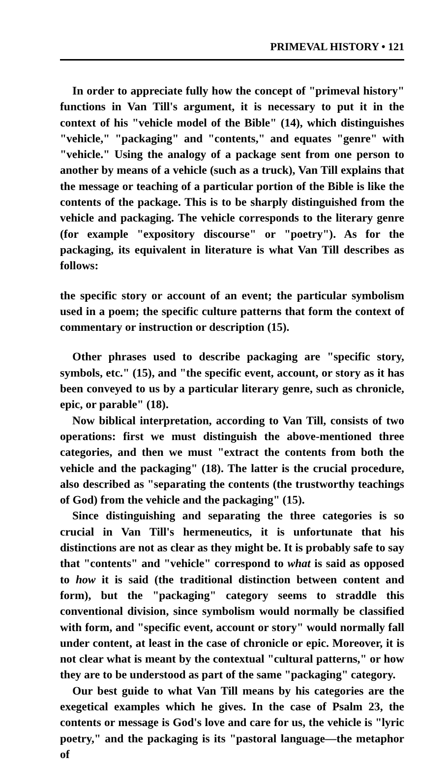PRIMEVAL HISTORY • 121
In order to appreciate fully how the concept of "primeval history" functions in Van Till's argument, it is necessary to put it in the context of his "vehicle model of the Bible" (14), which distinguishes "vehicle," "packaging" and "contents," and equates "genre" with "vehicle." Using the analogy of a package sent from one person to another by means of a vehicle (such as a truck), Van Till explains that the message or teaching of a particular portion of the Bible is like the contents of the package. This is to be sharply distinguished from the vehicle and packaging. The vehicle corresponds to the literary genre (for example "expository discourse" or "poetry"). As for the packaging, its equivalent in literature is what Van Till describes as follows:
the specific story or account of an event; the particular symbolism used in a poem; the specific culture patterns that form the context of commentary or instruction or description (15).
Other phrases used to describe packaging are "specific story, symbols, etc." (15), and "the specific event, account, or story as it has been conveyed to us by a particular literary genre, such as chronicle, epic, or parable" (18).
Now biblical interpretation, according to Van Till, consists of two operations: first we must distinguish the above-mentioned three categories, and then we must "extract the contents from both the vehicle and the packaging" (18). The latter is the crucial procedure, also described as "separating the contents (the trustworthy teachings of God) from the vehicle and the packaging" (15).
Since distinguishing and separating the three categories is so crucial in Van Till's hermeneutics, it is unfortunate that his distinctions are not as clear as they might be. It is probably safe to say that "contents" and "vehicle" correspond to what is said as opposed to how it is said (the traditional distinction between content and form), but the "packaging" category seems to straddle this conventional division, since symbolism would normally be classified with form, and "specific event, account or story" would normally fall under content, at least in the case of chronicle or epic. Moreover, it is not clear what is meant by the contextual "cultural patterns," or how they are to be understood as part of the same "packaging" category.
Our best guide to what Van Till means by his categories are the exegetical examples which he gives. In the case of Psalm 23, the contents or message is God's love and care for us, the vehicle is "lyric poetry," and the packaging is its "pastoral language—the metaphor of